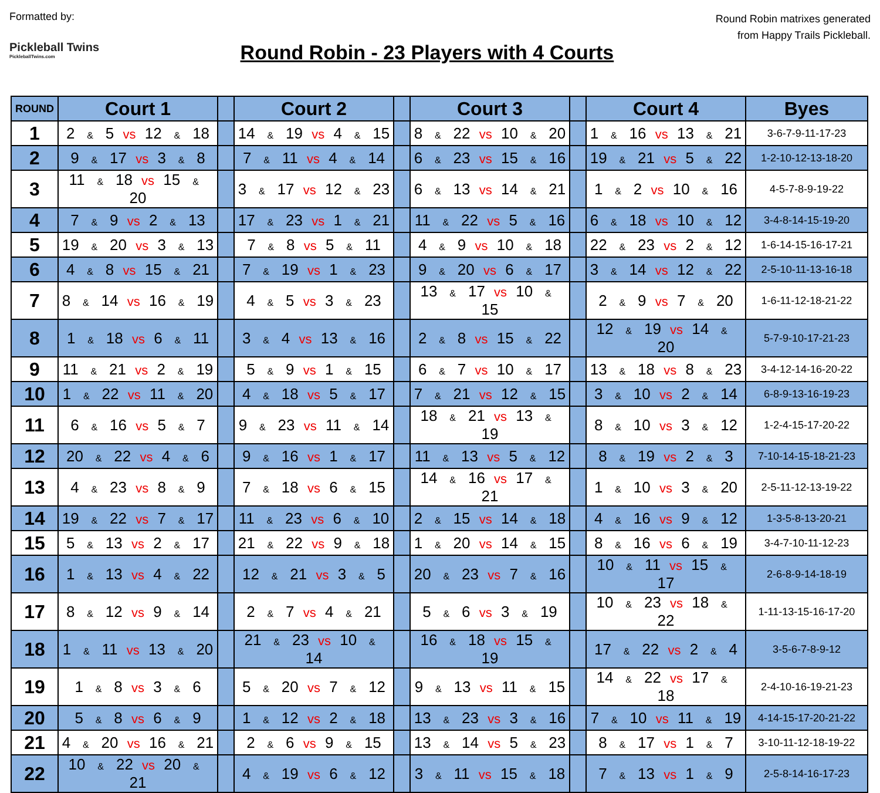Formatted by:
Pickleball Twins
PickleballTwins.com
Round Robin - 23 Players with 4 Courts
Round Robin matrixes generated
from Happy Trails Pickleball.
| ROUND | Court 1 | | Court 2 | | Court 3 | | Court 4 | Byes |
| --- | --- | --- | --- | --- | --- | --- | --- | --- |
| 1 | 2 & 5 vs 12 & 18 | | 14 & 19 vs 4 & 15 | | 8 & 22 vs 10 & 20 | | 1 & 16 vs 13 & 21 | 3-6-7-9-11-17-23 |
| 2 | 9 & 17 vs 3 & 8 | | 7 & 11 vs 4 & 14 | | 6 & 23 vs 15 & 16 | | 19 & 21 vs 5 & 22 | 1-2-10-12-13-18-20 |
| 3 | 11 & 18 vs 15 & 20 | | 3 & 17 vs 12 & 23 | | 6 & 13 vs 14 & 21 | | 1 & 2 vs 10 & 16 | 4-5-7-8-9-19-22 |
| 4 | 7 & 9 vs 2 & 13 | | 17 & 23 vs 1 & 21 | | 11 & 22 vs 5 & 16 | | 6 & 18 vs 10 & 12 | 3-4-8-14-15-19-20 |
| 5 | 19 & 20 vs 3 & 13 | | 7 & 8 vs 5 & 11 | | 4 & 9 vs 10 & 18 | | 22 & 23 vs 2 & 12 | 1-6-14-15-16-17-21 |
| 6 | 4 & 8 vs 15 & 21 | | 7 & 19 vs 1 & 23 | | 9 & 20 vs 6 & 17 | | 3 & 14 vs 12 & 22 | 2-5-10-11-13-16-18 |
| 7 | 8 & 14 vs 16 & 19 | | 4 & 5 vs 3 & 23 | | 13 & 17 vs 10 & 15 | | 2 & 9 vs 7 & 20 | 1-6-11-12-18-21-22 |
| 8 | 1 & 18 vs 6 & 11 | | 3 & 4 vs 13 & 16 | | 2 & 8 vs 15 & 22 | | 12 & 19 vs 14 & 20 | 5-7-9-10-17-21-23 |
| 9 | 11 & 21 vs 2 & 19 | | 5 & 9 vs 1 & 15 | | 6 & 7 vs 10 & 17 | | 13 & 18 vs 8 & 23 | 3-4-12-14-16-20-22 |
| 10 | 1 & 22 vs 11 & 20 | | 4 & 18 vs 5 & 17 | | 7 & 21 vs 12 & 15 | | 3 & 10 vs 2 & 14 | 6-8-9-13-16-19-23 |
| 11 | 6 & 16 vs 5 & 7 | | 9 & 23 vs 11 & 14 | | 18 & 21 vs 13 & 19 | | 8 & 10 vs 3 & 12 | 1-2-4-15-17-20-22 |
| 12 | 20 & 22 vs 4 & 6 | | 9 & 16 vs 1 & 17 | | 11 & 13 vs 5 & 12 | | 8 & 19 vs 2 & 3 | 7-10-14-15-18-21-23 |
| 13 | 4 & 23 vs 8 & 9 | | 7 & 18 vs 6 & 15 | | 14 & 16 vs 17 & 21 | | 1 & 10 vs 3 & 20 | 2-5-11-12-13-19-22 |
| 14 | 19 & 22 vs 7 & 17 | | 11 & 23 vs 6 & 10 | | 2 & 15 vs 14 & 18 | | 4 & 16 vs 9 & 12 | 1-3-5-8-13-20-21 |
| 15 | 5 & 13 vs 2 & 17 | | 21 & 22 vs 9 & 18 | | 1 & 20 vs 14 & 15 | | 8 & 16 vs 6 & 19 | 3-4-7-10-11-12-23 |
| 16 | 1 & 13 vs 4 & 22 | | 12 & 21 vs 3 & 5 | | 20 & 23 vs 7 & 16 | | 10 & 11 vs 15 & 17 | 2-6-8-9-14-18-19 |
| 17 | 8 & 12 vs 9 & 14 | | 2 & 7 vs 4 & 21 | | 5 & 6 vs 3 & 19 | | 10 & 23 vs 18 & 22 | 1-11-13-15-16-17-20 |
| 18 | 1 & 11 vs 13 & 20 | | 21 & 23 vs 10 & 14 | | 16 & 18 vs 15 & 19 | | 17 & 22 vs 2 & 4 | 3-5-6-7-8-9-12 |
| 19 | 1 & 8 vs 3 & 6 | | 5 & 20 vs 7 & 12 | | 9 & 13 vs 11 & 15 | | 14 & 22 vs 17 & 18 | 2-4-10-16-19-21-23 |
| 20 | 5 & 8 vs 6 & 9 | | 1 & 12 vs 2 & 18 | | 13 & 23 vs 3 & 16 | | 7 & 10 vs 11 & 19 | 4-14-15-17-20-21-22 |
| 21 | 4 & 20 vs 16 & 21 | | 2 & 6 vs 9 & 15 | | 13 & 14 vs 5 & 23 | | 8 & 17 vs 1 & 7 | 3-10-11-12-18-19-22 |
| 22 | 10 & 22 vs 20 & 21 | | 4 & 19 vs 6 & 12 | | 3 & 11 vs 15 & 18 | | 7 & 13 vs 1 & 9 | 2-5-8-14-16-17-23 |